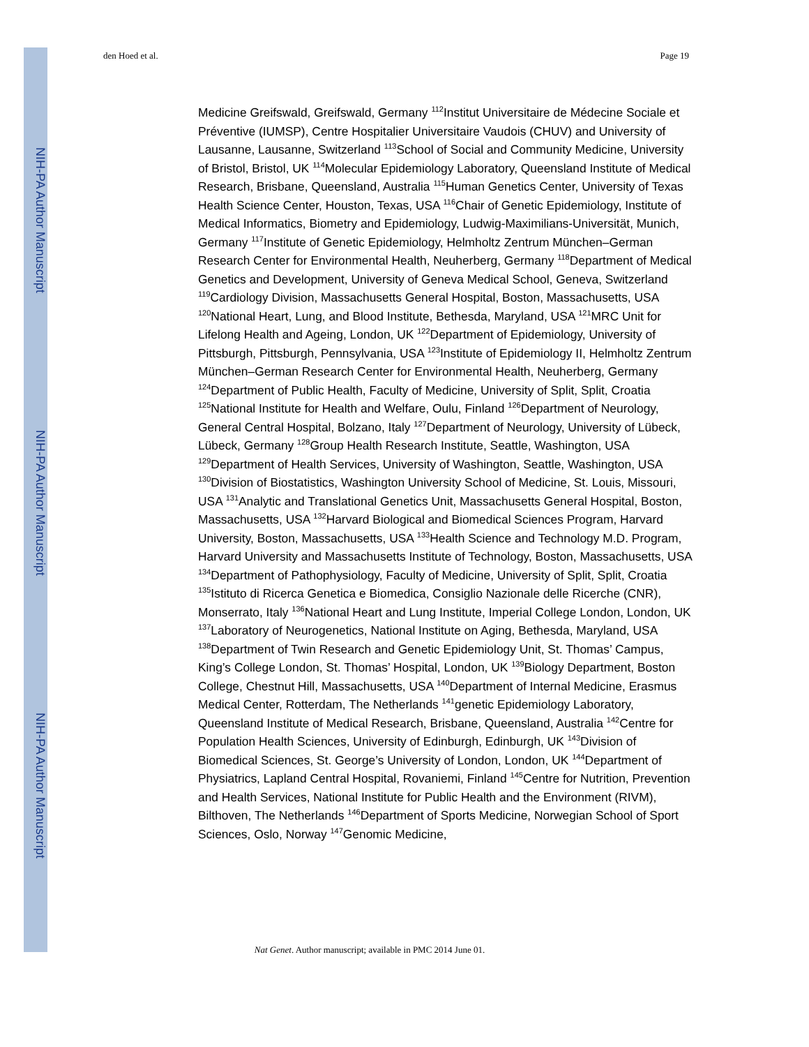NIH-PA Author Manuscript
NIH-PA Author Manuscript
NIH-PA Author Manuscript
den Hoed et al. Page 19
Medicine Greifswald, Greifswald, Germany <sup>112</sup>Institut Universitaire de Médecine Sociale et Préventive (IUMSP), Centre Hospitalier Universitaire Vaudois (CHUV) and University of Lausanne, Lausanne, Switzerland <sup>113</sup>School of Social and Community Medicine, University of Bristol, Bristol, UK <sup>114</sup>Molecular Epidemiology Laboratory, Queensland Institute of Medical Research, Brisbane, Queensland, Australia <sup>115</sup>Human Genetics Center, University of Texas Health Science Center, Houston, Texas, USA <sup>116</sup>Chair of Genetic Epidemiology, Institute of Medical Informatics, Biometry and Epidemiology, Ludwig-Maximilians-Universität, Munich, Germany <sup>117</sup>Institute of Genetic Epidemiology, Helmholtz Zentrum München–German Research Center for Environmental Health, Neuherberg, Germany <sup>118</sup>Department of Medical Genetics and Development, University of Geneva Medical School, Geneva, Switzerland <sup>119</sup>Cardiology Division, Massachusetts General Hospital, Boston, Massachusetts, USA <sup>120</sup>National Heart, Lung, and Blood Institute, Bethesda, Maryland, USA <sup>121</sup>MRC Unit for Lifelong Health and Ageing, London, UK <sup>122</sup>Department of Epidemiology, University of Pittsburgh, Pittsburgh, Pennsylvania, USA <sup>123</sup>Institute of Epidemiology II, Helmholtz Zentrum München–German Research Center for Environmental Health, Neuherberg, Germany <sup>124</sup>Department of Public Health, Faculty of Medicine, University of Split, Split, Croatia <sup>125</sup>National Institute for Health and Welfare, Oulu, Finland <sup>126</sup>Department of Neurology, General Central Hospital, Bolzano, Italy <sup>127</sup>Department of Neurology, University of Lübeck, Lübeck, Germany <sup>128</sup>Group Health Research Institute, Seattle, Washington, USA <sup>129</sup>Department of Health Services, University of Washington, Seattle, Washington, USA <sup>130</sup>Division of Biostatistics, Washington University School of Medicine, St. Louis, Missouri, USA <sup>131</sup>Analytic and Translational Genetics Unit, Massachusetts General Hospital, Boston, Massachusetts, USA <sup>132</sup>Harvard Biological and Biomedical Sciences Program, Harvard University, Boston, Massachusetts, USA <sup>133</sup>Health Science and Technology M.D. Program, Harvard University and Massachusetts Institute of Technology, Boston, Massachusetts, USA <sup>134</sup>Department of Pathophysiology, Faculty of Medicine, University of Split, Split, Croatia <sup>135</sup>Istituto di Ricerca Genetica e Biomedica, Consiglio Nazionale delle Ricerche (CNR), Monserrato, Italy <sup>136</sup>National Heart and Lung Institute, Imperial College London, London, UK <sup>137</sup>Laboratory of Neurogenetics, National Institute on Aging, Bethesda, Maryland, USA <sup>138</sup>Department of Twin Research and Genetic Epidemiology Unit, St. Thomas’ Campus, King’s College London, St. Thomas’ Hospital, London, UK <sup>139</sup>Biology Department, Boston College, Chestnut Hill, Massachusetts, USA <sup>140</sup>Department of Internal Medicine, Erasmus Medical Center, Rotterdam, The Netherlands <sup>141</sup>genetic Epidemiology Laboratory, Queensland Institute of Medical Research, Brisbane, Queensland, Australia <sup>142</sup>Centre for Population Health Sciences, University of Edinburgh, Edinburgh, UK <sup>143</sup>Division of Biomedical Sciences, St. George’s University of London, London, UK <sup>144</sup>Department of Physiatrics, Lapland Central Hospital, Rovaniemi, Finland <sup>145</sup>Centre for Nutrition, Prevention and Health Services, National Institute for Public Health and the Environment (RIVM), Bilthoven, The Netherlands <sup>146</sup>Department of Sports Medicine, Norwegian School of Sport Sciences, Oslo, Norway <sup>147</sup>Genomic Medicine,
Nat Genet. Author manuscript; available in PMC 2014 June 01.